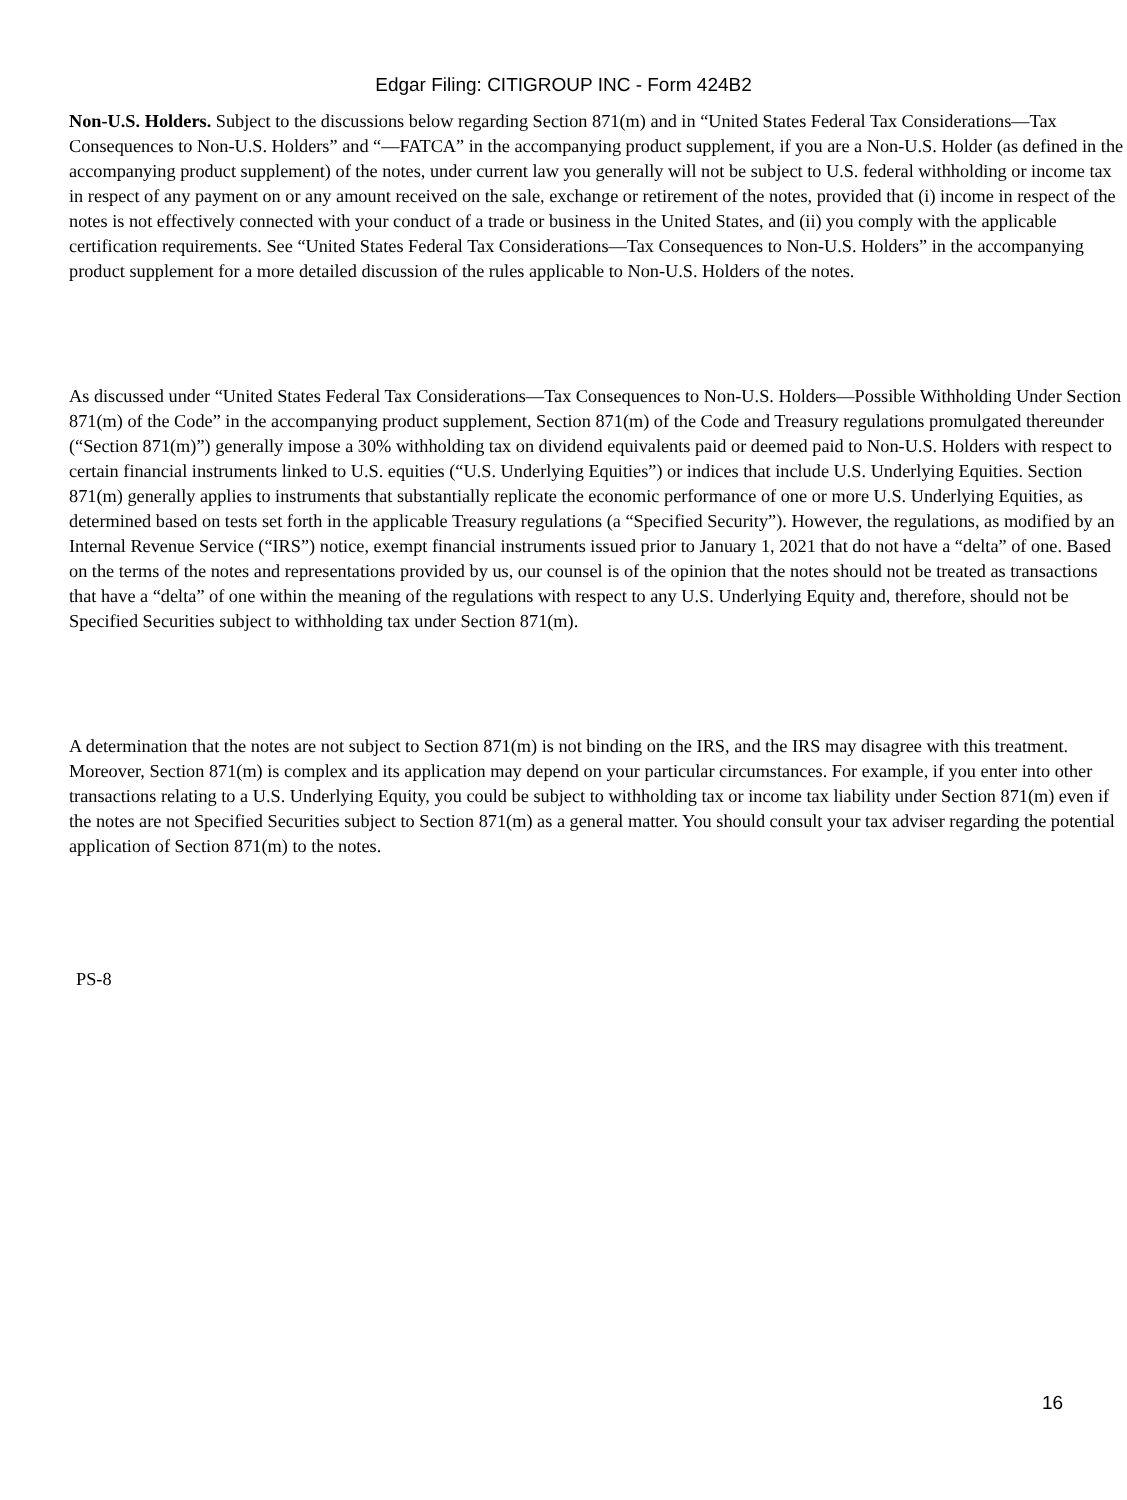Edgar Filing: CITIGROUP INC - Form 424B2
Non-U.S. Holders. Subject to the discussions below regarding Section 871(m) and in “United States Federal Tax Considerations—Tax Consequences to Non-U.S. Holders” and “—FATCA” in the accompanying product supplement, if you are a Non-U.S. Holder (as defined in the accompanying product supplement) of the notes, under current law you generally will not be subject to U.S. federal withholding or income tax in respect of any payment on or any amount received on the sale, exchange or retirement of the notes, provided that (i) income in respect of the notes is not effectively connected with your conduct of a trade or business in the United States, and (ii) you comply with the applicable certification requirements. See “United States Federal Tax Considerations—Tax Consequences to Non-U.S. Holders” in the accompanying product supplement for a more detailed discussion of the rules applicable to Non-U.S. Holders of the notes.
As discussed under “United States Federal Tax Considerations—Tax Consequences to Non-U.S. Holders—Possible Withholding Under Section 871(m) of the Code” in the accompanying product supplement, Section 871(m) of the Code and Treasury regulations promulgated thereunder (“Section 871(m)”) generally impose a 30% withholding tax on dividend equivalents paid or deemed paid to Non-U.S. Holders with respect to certain financial instruments linked to U.S. equities (“U.S. Underlying Equities”) or indices that include U.S. Underlying Equities. Section 871(m) generally applies to instruments that substantially replicate the economic performance of one or more U.S. Underlying Equities, as determined based on tests set forth in the applicable Treasury regulations (a “Specified Security”). However, the regulations, as modified by an Internal Revenue Service (“IRS”) notice, exempt financial instruments issued prior to January 1, 2021 that do not have a “delta” of one. Based on the terms of the notes and representations provided by us, our counsel is of the opinion that the notes should not be treated as transactions that have a “delta” of one within the meaning of the regulations with respect to any U.S. Underlying Equity and, therefore, should not be Specified Securities subject to withholding tax under Section 871(m).
A determination that the notes are not subject to Section 871(m) is not binding on the IRS, and the IRS may disagree with this treatment. Moreover, Section 871(m) is complex and its application may depend on your particular circumstances. For example, if you enter into other transactions relating to a U.S. Underlying Equity, you could be subject to withholding tax or income tax liability under Section 871(m) even if the notes are not Specified Securities subject to Section 871(m) as a general matter. You should consult your tax adviser regarding the potential application of Section 871(m) to the notes.
PS-8
16